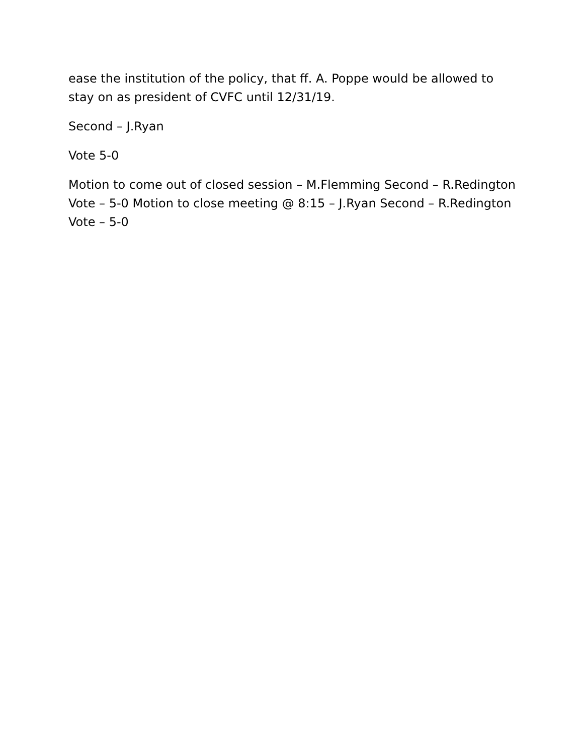ease the institution of the policy, that ff. A. Poppe would be allowed to stay on as president of CVFC until 12/31/19.
Second – J.Ryan
Vote 5-0
Motion to come out of closed session – M.Flemming Second – R.Redington Vote – 5-0 Motion to close meeting @ 8:15 – J.Ryan Second – R.Redington Vote – 5-0